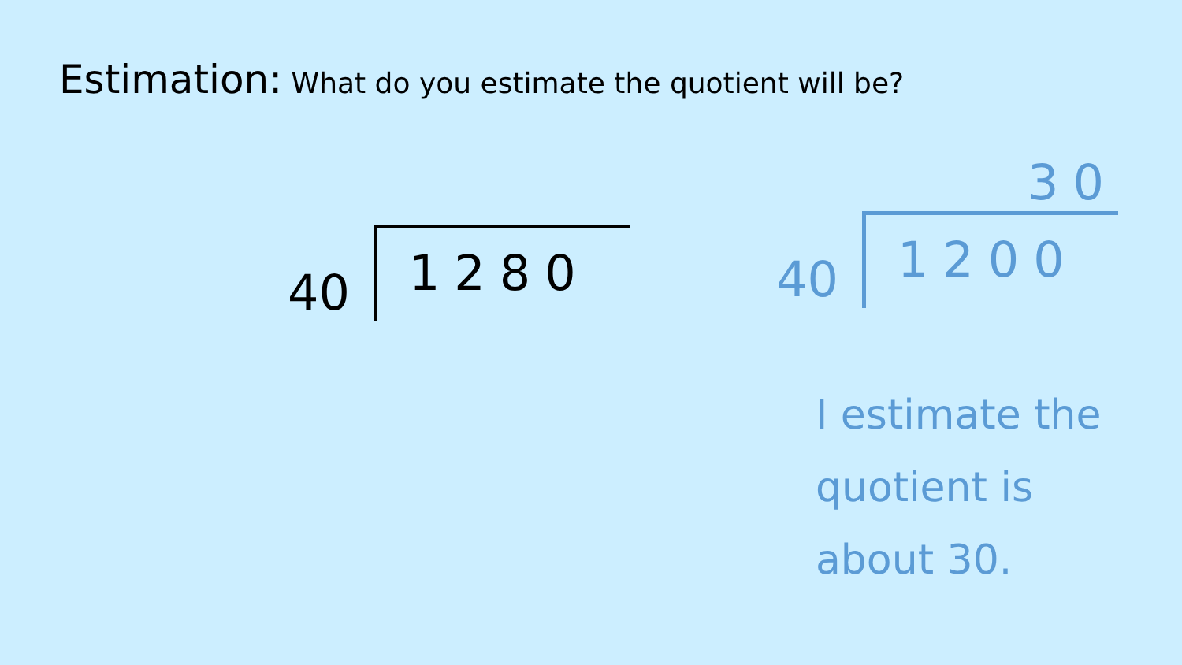Estimation: What do you estimate the quotient will be?
40 1280
30
40 1200
I estimate the quotient is about 30.